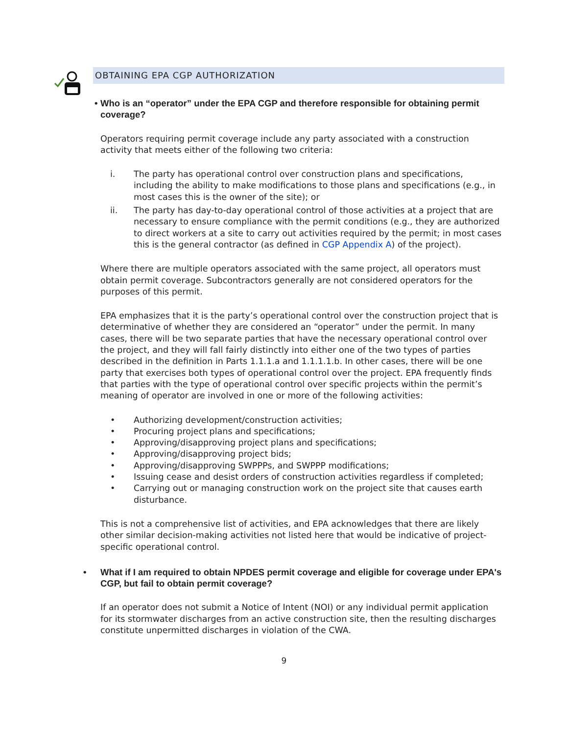OBTAINING EPA CGP AUTHORIZATION
• Who is an “operator” under the EPA CGP and therefore responsible for obtaining permit coverage?
Operators requiring permit coverage include any party associated with a construction activity that meets either of the following two criteria:
i. The party has operational control over construction plans and specifications, including the ability to make modifications to those plans and specifications (e.g., in most cases this is the owner of the site); or
ii. The party has day-to-day operational control of those activities at a project that are necessary to ensure compliance with the permit conditions (e.g., they are authorized to direct workers at a site to carry out activities required by the permit; in most cases this is the general contractor (as defined in CGP Appendix A) of the project).
Where there are multiple operators associated with the same project, all operators must obtain permit coverage. Subcontractors generally are not considered operators for the purposes of this permit.
EPA emphasizes that it is the party’s operational control over the construction project that is determinative of whether they are considered an “operator” under the permit. In many cases, there will be two separate parties that have the necessary operational control over the project, and they will fall fairly distinctly into either one of the two types of parties described in the definition in Parts 1.1.1.a and 1.1.1.1.b. In other cases, there will be one party that exercises both types of operational control over the project. EPA frequently finds that parties with the type of operational control over specific projects within the permit’s meaning of operator are involved in one or more of the following activities:
• Authorizing development/construction activities;
• Procuring project plans and specifications;
• Approving/disapproving project plans and specifications;
• Approving/disapproving project bids;
• Approving/disapproving SWPPPs, and SWPPP modifications;
• Issuing cease and desist orders of construction activities regardless if completed;
• Carrying out or managing construction work on the project site that causes earth disturbance.
This is not a comprehensive list of activities, and EPA acknowledges that there are likely other similar decision-making activities not listed here that would be indicative of project-specific operational control.
• What if I am required to obtain NPDES permit coverage and eligible for coverage under EPA's CGP, but fail to obtain permit coverage?
If an operator does not submit a Notice of Intent (NOI) or any individual permit application for its stormwater discharges from an active construction site, then the resulting discharges constitute unpermitted discharges in violation of the CWA.
9